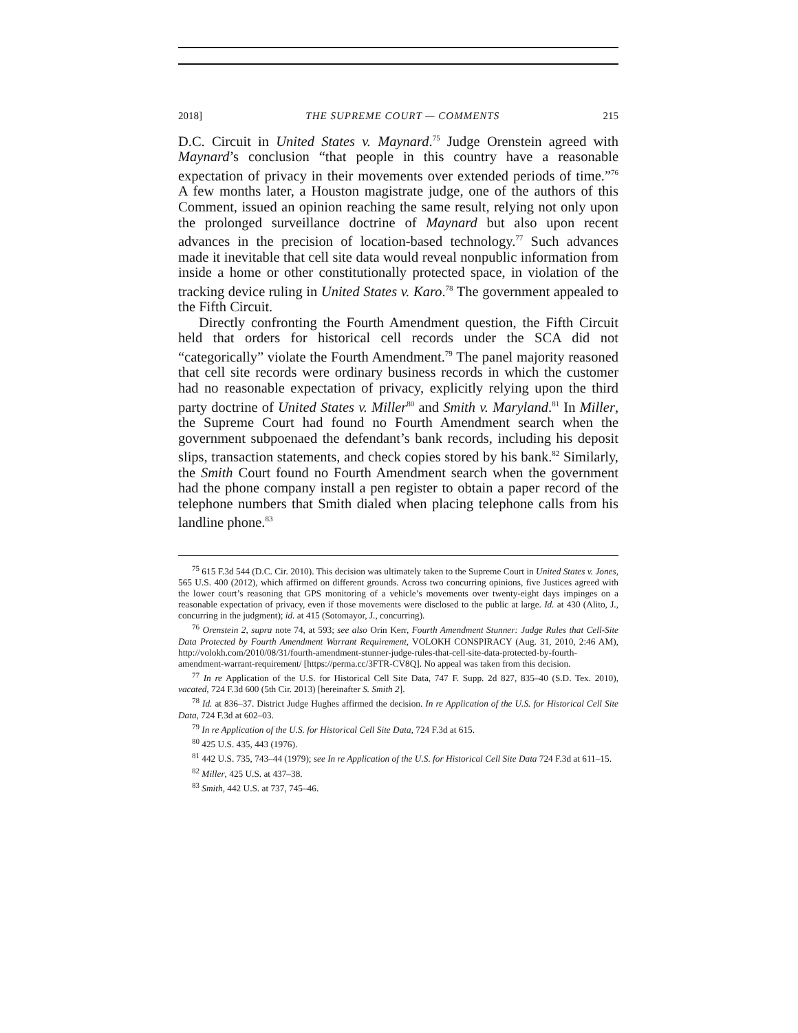2018] THE SUPREME COURT — COMMENTS 215
D.C. Circuit in United States v. Maynard.<sup>75</sup> Judge Orenstein agreed with Maynard’s conclusion “that people in this country have a reasonable expectation of privacy in their movements over extended periods of time.”<sup>76</sup> A few months later, a Houston magistrate judge, one of the authors of this Comment, issued an opinion reaching the same result, relying not only upon the prolonged surveillance doctrine of Maynard but also upon recent advances in the precision of location-based technology.<sup>77</sup> Such advances made it inevitable that cell site data would reveal nonpublic information from inside a home or other constitutionally protected space, in violation of the tracking device ruling in United States v. Karo.<sup>78</sup> The government appealed to the Fifth Circuit.
Directly confronting the Fourth Amendment question, the Fifth Circuit held that orders for historical cell records under the SCA did not “categorically” violate the Fourth Amendment.<sup>79</sup> The panel majority reasoned that cell site records were ordinary business records in which the customer had no reasonable expectation of privacy, explicitly relying upon the third party doctrine of United States v. Miller<sup>80</sup> and Smith v. Maryland.<sup>81</sup> In Miller, the Supreme Court had found no Fourth Amendment search when the government subpoenaed the defendant’s bank records, including his deposit slips, transaction statements, and check copies stored by his bank.<sup>82</sup> Similarly, the Smith Court found no Fourth Amendment search when the government had the phone company install a pen register to obtain a paper record of the telephone numbers that Smith dialed when placing telephone calls from his landline phone.<sup>83</sup>
<sup>75</sup> 615 F.3d 544 (D.C. Cir. 2010). This decision was ultimately taken to the Supreme Court in United States v. Jones, 565 U.S. 400 (2012), which affirmed on different grounds. Across two concurring opinions, five Justices agreed with the lower court’s reasoning that GPS monitoring of a vehicle’s movements over twenty-eight days impinges on a reasonable expectation of privacy, even if those movements were disclosed to the public at large. Id. at 430 (Alito, J., concurring in the judgment); id. at 415 (Sotomayor, J., concurring).
<sup>76</sup> Orenstein 2, supra note 74, at 593; see also Orin Kerr, Fourth Amendment Stunner: Judge Rules that Cell-Site Data Protected by Fourth Amendment Warrant Requirement, VOLOKH CONSPIRACY (Aug. 31, 2010, 2:46 AM), http://volokh.com/2010/08/31/fourth-amendment-stunner-judge-rules-that-cell-site-data-protected-by-fourth-amendment-warrant-requirement/ [https://perma.cc/3FTR-CV8Q]. No appeal was taken from this decision.
<sup>77</sup> In re Application of the U.S. for Historical Cell Site Data, 747 F. Supp. 2d 827, 835–40 (S.D. Tex. 2010), vacated, 724 F.3d 600 (5th Cir. 2013) [hereinafter S. Smith 2].
<sup>78</sup> Id. at 836–37. District Judge Hughes affirmed the decision. In re Application of the U.S. for Historical Cell Site Data, 724 F.3d at 602–03.
<sup>79</sup> In re Application of the U.S. for Historical Cell Site Data, 724 F.3d at 615.
<sup>80</sup> 425 U.S. 435, 443 (1976).
<sup>81</sup> 442 U.S. 735, 743–44 (1979); see In re Application of the U.S. for Historical Cell Site Data 724 F.3d at 611–15.
<sup>82</sup> Miller, 425 U.S. at 437–38.
<sup>83</sup> Smith, 442 U.S. at 737, 745–46.